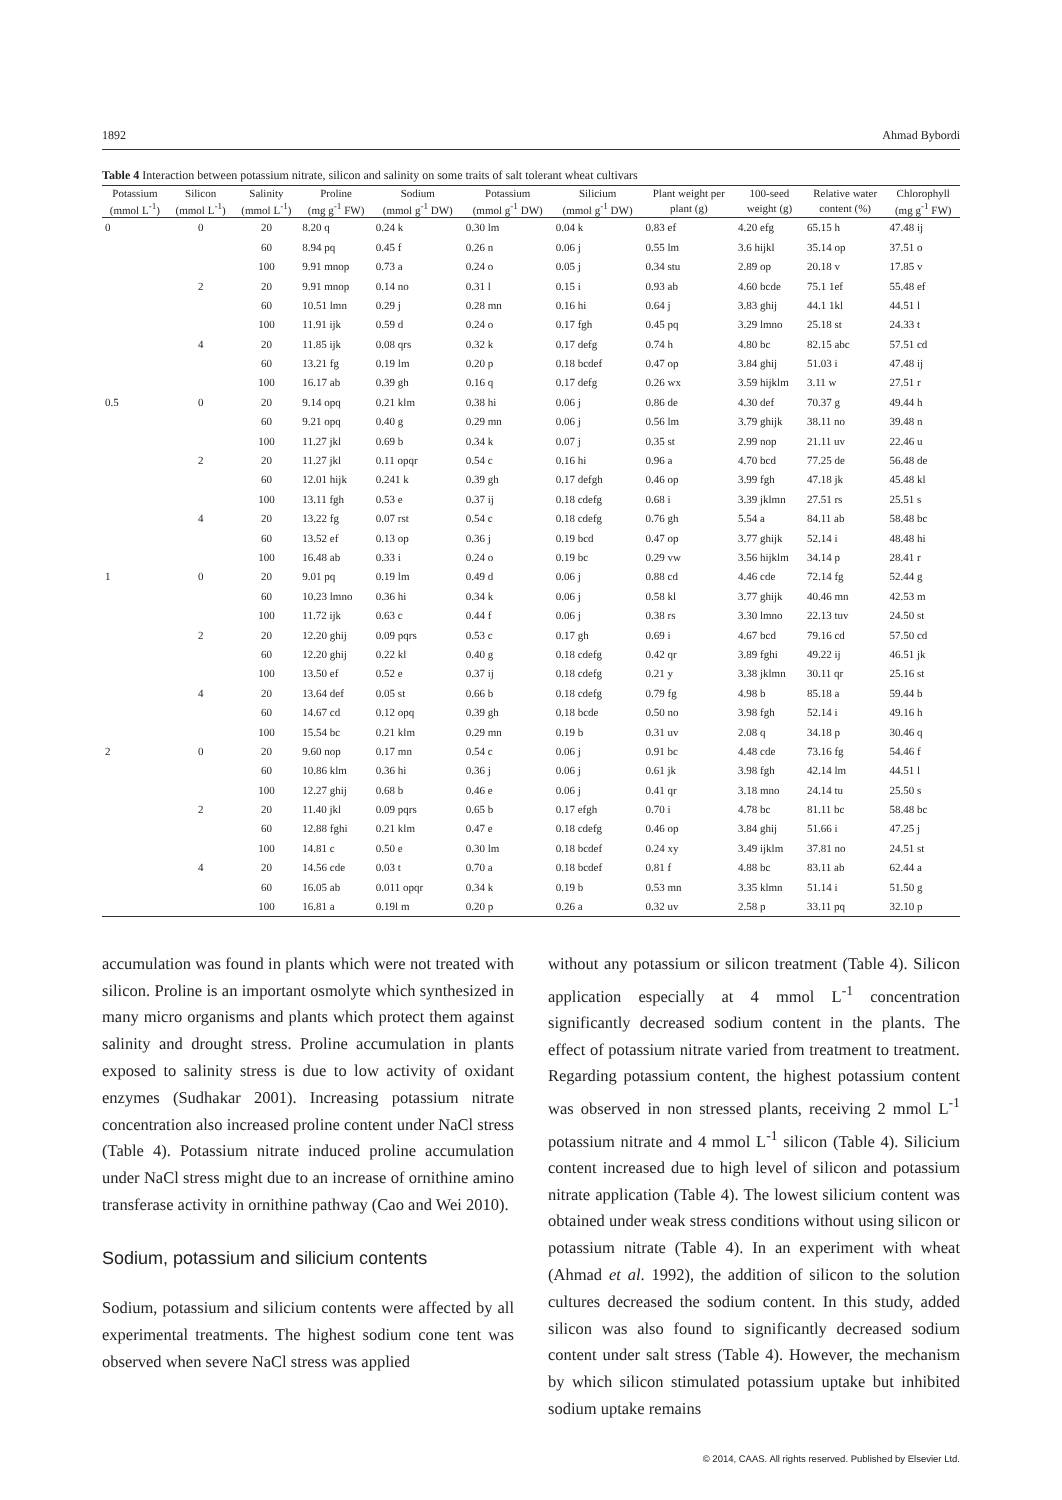1892 Ahmad Bybordi
Table 4 Interaction between potassium nitrate, silicon and salinity on some traits of salt tolerant wheat cultivars
| Potassium | Silicon | Salinity | Proline | Sodium | Potassium | Silicium | Plant weight per | 100-seed | Relative water | Chlorophyll |
| --- | --- | --- | --- | --- | --- | --- | --- | --- | --- | --- |
| (mmol L<sup>-1</sup>) | (mmol L<sup>-1</sup>) | (mmol L<sup>-1</sup>) | (mg g<sup>-1</sup> FW) | (mmol g<sup>-1</sup> DW) | (mmol g<sup>-1</sup> DW) | (mmol g<sup>-1</sup> DW) | plant (g) | weight (g) | content (%) | (mg g<sup>-1</sup> FW) |
| 0 | 0 | 20 | 8.20 q | 0.24 k | 0.30 lm | 0.04 k | 0.83 ef | 4.20 efg | 65.15 h | 47.48 ij |
| | | 60 | 8.94 pq | 0.45 f | 0.26 n | 0.06 j | 0.55 lm | 3.6 hijkl | 35.14 op | 37.51 o |
| | | 100 | 9.91 mnop | 0.73 a | 0.24 o | 0.05 j | 0.34 stu | 2.89 op | 20.18 v | 17.85 v |
| | 2 | 20 | 9.91 mnop | 0.14 no | 0.31 l | 0.15 i | 0.93 ab | 4.60 bcde | 75.1 1ef | 55.48 ef |
| | | 60 | 10.51 lmn | 0.29 j | 0.28 mn | 0.16 hi | 0.64 j | 3.83 ghij | 44.1 1kl | 44.51 l |
| | | 100 | 11.91 ijk | 0.59 d | 0.24 o | 0.17 fgh | 0.45 pq | 3.29 lmno | 25.18 st | 24.33 t |
| | 4 | 20 | 11.85 ijk | 0.08 qrs | 0.32 k | 0.17 defg | 0.74 h | 4.80 bc | 82.15 abc | 57.51 cd |
| | | 60 | 13.21 fg | 0.19 lm | 0.20 p | 0.18 bcdef | 0.47 op | 3.84 ghij | 51.03 i | 47.48 ij |
| | | 100 | 16.17 ab | 0.39 gh | 0.16 q | 0.17 defg | 0.26 wx | 3.59 hijklm | 3.11 w | 27.51 r |
| 0.5 | 0 | 20 | 9.14 opq | 0.21 klm | 0.38 hi | 0.06 j | 0.86 de | 4.30 def | 70.37 g | 49.44 h |
| | | 60 | 9.21 opq | 0.40 g | 0.29 mn | 0.06 j | 0.56 lm | 3.79 ghijk | 38.11 no | 39.48 n |
| | | 100 | 11.27 jkl | 0.69 b | 0.34 k | 0.07 j | 0.35 st | 2.99 nop | 21.11 uv | 22.46 u |
| | 2 | 20 | 11.27 jkl | 0.11 opqr | 0.54 c | 0.16 hi | 0.96 a | 4.70 bcd | 77.25 de | 56.48 de |
| | | 60 | 12.01 hijk | 0.241 k | 0.39 gh | 0.17 defgh | 0.46 op | 3.99 fgh | 47.18 jk | 45.48 kl |
| | | 100 | 13.11 fgh | 0.53 e | 0.37 ij | 0.18 cdefg | 0.68 i | 3.39 jklmn | 27.51 rs | 25.51 s |
| | 4 | 20 | 13.22 fg | 0.07 rst | 0.54 c | 0.18 cdefg | 0.76 gh | 5.54 a | 84.11 ab | 58.48 bc |
| | | 60 | 13.52 ef | 0.13 op | 0.36 j | 0.19 bcd | 0.47 op | 3.77 ghijk | 52.14 i | 48.48 hi |
| | | 100 | 16.48 ab | 0.33 i | 0.24 o | 0.19 bc | 0.29 vw | 3.56 hijklm | 34.14 p | 28.41 r |
| 1 | 0 | 20 | 9.01 pq | 0.19 lm | 0.49 d | 0.06 j | 0.88 cd | 4.46 cde | 72.14 fg | 52.44 g |
| | | 60 | 10.23 lmno | 0.36 hi | 0.34 k | 0.06 j | 0.58 kl | 3.77 ghijk | 40.46 mn | 42.53 m |
| | | 100 | 11.72 ijk | 0.63 c | 0.44 f | 0.06 j | 0.38 rs | 3.30 lmno | 22.13 tuv | 24.50 st |
| | 2 | 20 | 12.20 ghij | 0.09 pqrs | 0.53 c | 0.17 gh | 0.69 i | 4.67 bcd | 79.16 cd | 57.50 cd |
| | | 60 | 12.20 ghij | 0.22 kl | 0.40 g | 0.18 cdefg | 0.42 qr | 3.89 fghi | 49.22 ij | 46.51 jk |
| | | 100 | 13.50 ef | 0.52 e | 0.37 ij | 0.18 cdefg | 0.21 y | 3.38 jklmn | 30.11 qr | 25.16 st |
| | 4 | 20 | 13.64 def | 0.05 st | 0.66 b | 0.18 cdefg | 0.79 fg | 4.98 b | 85.18 a | 59.44 b |
| | | 60 | 14.67 cd | 0.12 opq | 0.39 gh | 0.18 bcde | 0.50 no | 3.98 fgh | 52.14 i | 49.16 h |
| | | 100 | 15.54 bc | 0.21 klm | 0.29 mn | 0.19 b | 0.31 uv | 2.08 q | 34.18 p | 30.46 q |
| 2 | 0 | 20 | 9.60 nop | 0.17 mn | 0.54 c | 0.06 j | 0.91 bc | 4.48 cde | 73.16 fg | 54.46 f |
| | | 60 | 10.86 klm | 0.36 hi | 0.36 j | 0.06 j | 0.61 jk | 3.98 fgh | 42.14 lm | 44.51 l |
| | | 100 | 12.27 ghij | 0.68 b | 0.46 e | 0.06 j | 0.41 qr | 3.18 mno | 24.14 tu | 25.50 s |
| | 2 | 20 | 11.40 jkl | 0.09 pqrs | 0.65 b | 0.17 efgh | 0.70 i | 4.78 bc | 81.11 bc | 58.48 bc |
| | | 60 | 12.88 fghi | 0.21 klm | 0.47 e | 0.18 cdefg | 0.46 op | 3.84 ghij | 51.66 i | 47.25 j |
| | | 100 | 14.81 c | 0.50 e | 0.30 lm | 0.18 bcdef | 0.24 xy | 3.49 ijklm | 37.81 no | 24.51 st |
| | 4 | 20 | 14.56 cde | 0.03 t | 0.70 a | 0.18 bcdef | 0.81 f | 4.88 bc | 83.11 ab | 62.44 a |
| | | 60 | 16.05 ab | 0.011 opqr | 0.34 k | 0.19 b | 0.53 mn | 3.35 klmn | 51.14 i | 51.50 g |
| | | 100 | 16.81 a | 0.19l m | 0.20 p | 0.26 a | 0.32 uv | 2.58 p | 33.11 pq | 32.10 p |
accumulation was found in plants which were not treated with silicon. Proline is an important osmolyte which synthesized in many micro organisms and plants which protect them against salinity and drought stress. Proline accumulation in plants exposed to salinity stress is due to low activity of oxidant enzymes (Sudhakar 2001). Increasing potassium nitrate concentration also increased proline content under NaCl stress (Table 4). Potassium nitrate induced proline accumulation under NaCl stress might due to an increase of ornithine amino transferase activity in ornithine pathway (Cao and Wei 2010).
Sodium, potassium and silicium contents
Sodium, potassium and silicium contents were affected by all experimental treatments. The highest sodium cone tent was observed when severe NaCl stress was applied
without any potassium or silicon treatment (Table 4). Silicon application especially at 4 mmol L<sup>-1</sup> concentration significantly decreased sodium content in the plants. The effect of potassium nitrate varied from treatment to treatment. Regarding potassium content, the highest potassium content was observed in non stressed plants, receiving 2 mmol L<sup>-1</sup> potassium nitrate and 4 mmol L<sup>-1</sup> silicon (Table 4). Silicium content increased due to high level of silicon and potassium nitrate application (Table 4). The lowest silicium content was obtained under weak stress conditions without using silicon or potassium nitrate (Table 4). In an experiment with wheat (Ahmad et al. 1992), the addition of silicon to the solution cultures decreased the sodium content. In this study, added silicon was also found to significantly decreased sodium content under salt stress (Table 4). However, the mechanism by which silicon stimulated potassium uptake but inhibited sodium uptake remains
© 2014, CAAS. All rights reserved. Published by Elsevier Ltd.